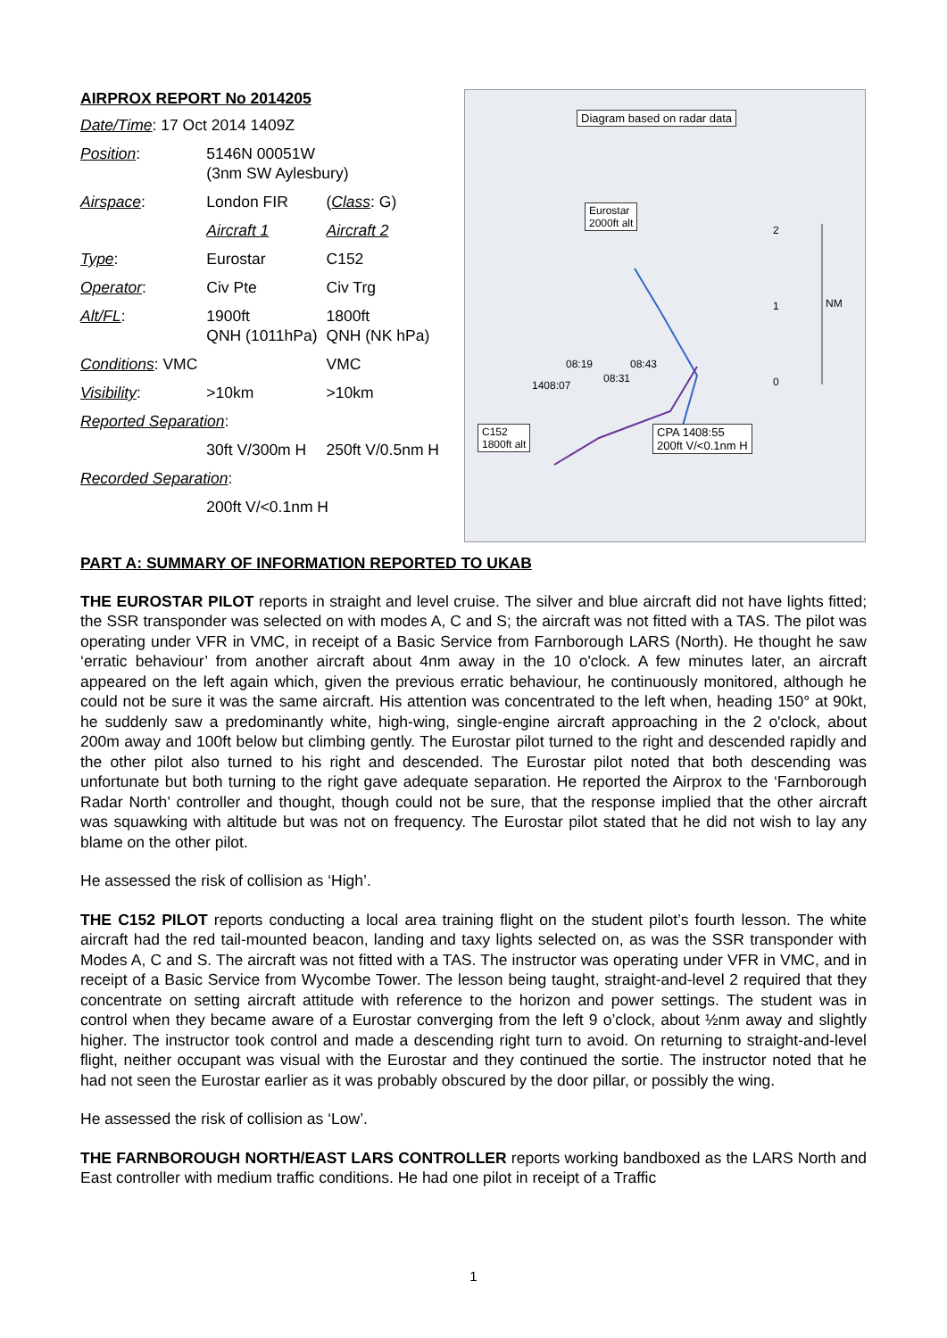AIRPROX REPORT No 2014205
| Date/Time : 17 Oct 2014 1409Z | | |
| Position : | 5146N 00051W (3nm SW Aylesbury) | |
| Airspace : | London FIR | ( Class : G) |
| | Aircraft 1 | Aircraft 2 |
| Type : | Eurostar | C152 |
| Operator : | Civ Pte | Civ Trg |
| Alt/FL : | 1900ft QNH (1011hPa) | 1800ft QNH (NK hPa) |
| Conditions : VMC | | VMC |
| Visibility : | >10km | >10km |
| Reported Separation : | | |
| | 30ft V/300m H | 250ft V/0.5nm H |
| Recorded Separation : | | |
| | 200ft V/<0.1nm H | |
Diagram based on radar data
Eurostar
2000ft alt
NM
2
1
0
08:19 08:43
08:31
1408:07
C152
1800ft alt
CPA 1408:55
200ft V/<0.1nm H
PART A: SUMMARY OF INFORMATION REPORTED TO UKAB
THE EUROSTAR PILOT reports in straight and level cruise. The silver and blue aircraft did not have lights fitted; the SSR transponder was selected on with modes A, C and S; the aircraft was not fitted with a TAS. The pilot was operating under VFR in VMC, in receipt of a Basic Service from Farnborough LARS (North). He thought he saw ‘erratic behaviour’ from another aircraft about 4nm away in the 10 o'clock. A few minutes later, an aircraft appeared on the left again which, given the previous erratic behaviour, he continuously monitored, although he could not be sure it was the same aircraft. His attention was concentrated to the left when, heading 150° at 90kt, he suddenly saw a predominantly white, high-wing, single-engine aircraft approaching in the 2 o'clock, about 200m away and 100ft below but climbing gently. The Eurostar pilot turned to the right and descended rapidly and the other pilot also turned to his right and descended. The Eurostar pilot noted that both descending was unfortunate but both turning to the right gave adequate separation. He reported the Airprox to the ‘Farnborough Radar North’ controller and thought, though could not be sure, that the response implied that the other aircraft was squawking with altitude but was not on frequency. The Eurostar pilot stated that he did not wish to lay any blame on the other pilot.
He assessed the risk of collision as ‘High’.
THE C152 PILOT reports conducting a local area training flight on the student pilot’s fourth lesson. The white aircraft had the red tail-mounted beacon, landing and taxy lights selected on, as was the SSR transponder with Modes A, C and S. The aircraft was not fitted with a TAS. The instructor was operating under VFR in VMC, and in receipt of a Basic Service from Wycombe Tower. The lesson being taught, straight-and-level 2 required that they concentrate on setting aircraft attitude with reference to the horizon and power settings. The student was in control when they became aware of a Eurostar converging from the left 9 o’clock, about ½nm away and slightly higher. The instructor took control and made a descending right turn to avoid. On returning to straight-and-level flight, neither occupant was visual with the Eurostar and they continued the sortie. The instructor noted that he had not seen the Eurostar earlier as it was probably obscured by the door pillar, or possibly the wing.
He assessed the risk of collision as ‘Low’.
THE FARNBOROUGH NORTH/EAST LARS CONTROLLER reports working bandboxed as the LARS North and East controller with medium traffic conditions. He had one pilot in receipt of a Traffic
1